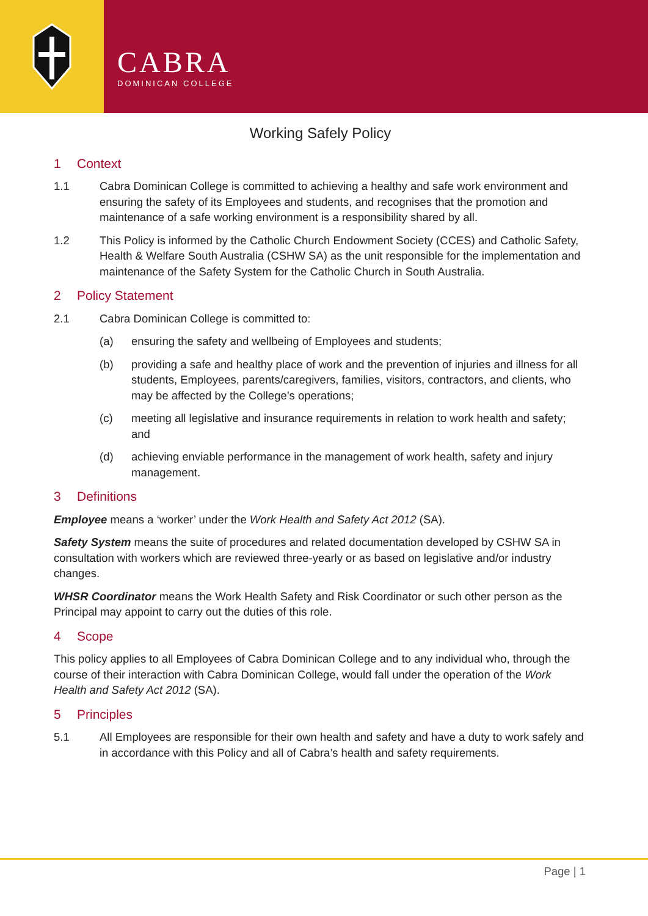CABRA
DOMINICAN COLLEGE
Working Safely Policy
1 Context
1.1 Cabra Dominican College is committed to achieving a healthy and safe work environment and ensuring the safety of its Employees and students, and recognises that the promotion and maintenance of a safe working environment is a responsibility shared by all.
1.2 This Policy is informed by the Catholic Church Endowment Society (CCES) and Catholic Safety, Health & Welfare South Australia (CSHW SA) as the unit responsible for the implementation and maintenance of the Safety System for the Catholic Church in South Australia.
2 Policy Statement
2.1 Cabra Dominican College is committed to:
(a) ensuring the safety and wellbeing of Employees and students;
(b) providing a safe and healthy place of work and the prevention of injuries and illness for all students, Employees, parents/caregivers, families, visitors, contractors, and clients, who may be affected by the College’s operations;
(c) meeting all legislative and insurance requirements in relation to work health and safety; and
(d) achieving enviable performance in the management of work health, safety and injury management.
3 Definitions
Employee means a ‘worker’ under the Work Health and Safety Act 2012 (SA).
Safety System means the suite of procedures and related documentation developed by CSHW SA in consultation with workers which are reviewed three-yearly or as based on legislative and/or industry changes.
WHSR Coordinator means the Work Health Safety and Risk Coordinator or such other person as the Principal may appoint to carry out the duties of this role.
4 Scope
This policy applies to all Employees of Cabra Dominican College and to any individual who, through the course of their interaction with Cabra Dominican College, would fall under the operation of the Work Health and Safety Act 2012 (SA).
5 Principles
5.1 All Employees are responsible for their own health and safety and have a duty to work safely and in accordance with this Policy and all of Cabra’s health and safety requirements.
Page | 1